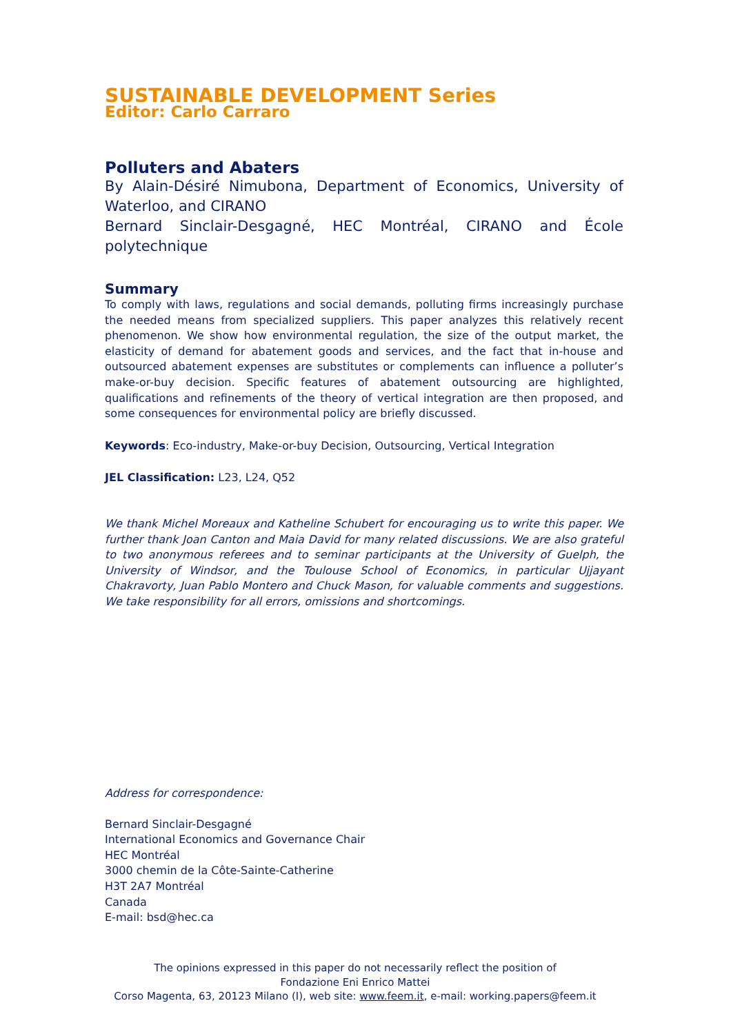SUSTAINABLE DEVELOPMENT Series
Editor: Carlo Carraro
Polluters and Abaters
By Alain-Désiré Nimubona, Department of Economics, University of Waterloo, and CIRANO
Bernard Sinclair-Desgagné, HEC Montréal, CIRANO and École polytechnique
Summary
To comply with laws, regulations and social demands, polluting firms increasingly purchase the needed means from specialized suppliers. This paper analyzes this relatively recent phenomenon. We show how environmental regulation, the size of the output market, the elasticity of demand for abatement goods and services, and the fact that in-house and outsourced abatement expenses are substitutes or complements can influence a polluter’s make-or-buy decision. Specific features of abatement outsourcing are highlighted, qualifications and refinements of the theory of vertical integration are then proposed, and some consequences for environmental policy are briefly discussed.
Keywords: Eco-industry, Make-or-buy Decision, Outsourcing, Vertical Integration
JEL Classification: L23, L24, Q52
We thank Michel Moreaux and Katheline Schubert for encouraging us to write this paper. We further thank Joan Canton and Maia David for many related discussions. We are also grateful to two anonymous referees and to seminar participants at the University of Guelph, the University of Windsor, and the Toulouse School of Economics, in particular Ujjayant Chakravorty, Juan Pablo Montero and Chuck Mason, for valuable comments and suggestions. We take responsibility for all errors, omissions and shortcomings.
Address for correspondence:
Bernard Sinclair-Desgagné
International Economics and Governance Chair
HEC Montréal
3000 chemin de la Côte-Sainte-Catherine
H3T 2A7 Montréal
Canada
E-mail: bsd@hec.ca
The opinions expressed in this paper do not necessarily reflect the position of
Fondazione Eni Enrico Mattei
Corso Magenta, 63, 20123 Milano (I), web site: www.feem.it, e-mail: working.papers@feem.it